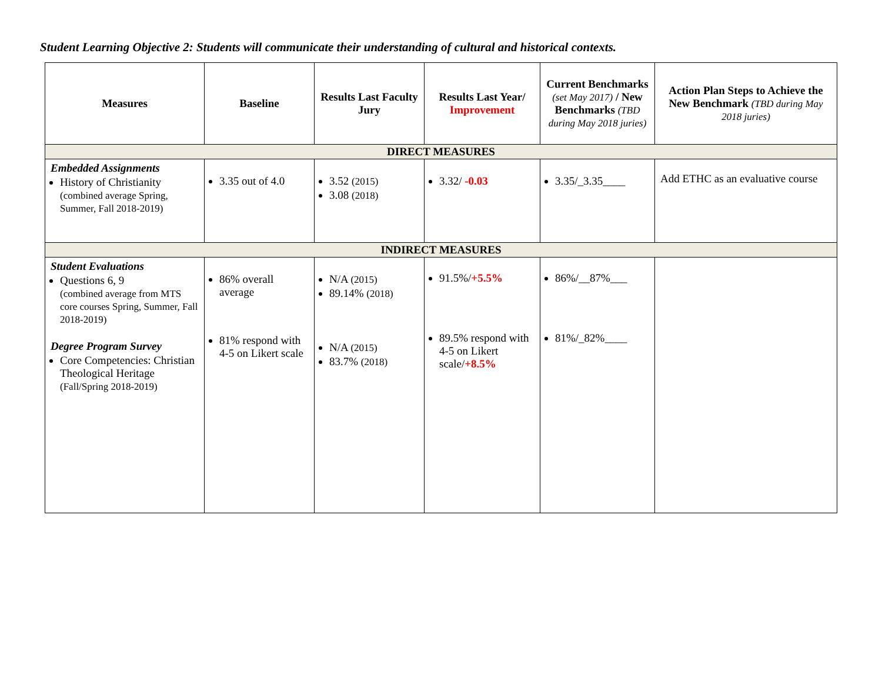Student Learning Objective 2: Students will communicate their understanding of cultural and historical contexts.
| Measures | Baseline | Results Last Faculty Jury | Results Last Year/ Improvement | Current Benchmarks (set May 2017) / New Benchmarks (TBD during May 2018 juries) | Action Plan Steps to Achieve the New Benchmark (TBD during May 2018 juries) |
| --- | --- | --- | --- | --- | --- |
| DIRECT MEASURES | | | | | |
| Embedded Assignments History of Christianity (combined average Spring, Summer, Fall 2018-2019) | 3.35 out of 4.0 | 3.52 (2015) 3.08 (2018) | 3.32/ -0.03 | 3.35/_3.35____ | Add ETHC as an evaluative course |
| INDIRECT MEASURES | | | | | |
| Student Evaluations Questions 6, 9 (combined average from MTS core courses Spring, Summer, Fall 2018-2019) Degree Program Survey Core Competencies: Christian Theological Heritage (Fall/Spring 2018-2019) | 86% overall average 81% respond with 4-5 on Likert scale | N/A (2015) 89.14% (2018) N/A (2015) 83.7% (2018) | 91.5%/ +5.5% 89.5% respond with 4-5 on Likert scale/ +8.5% | 86%/__87%___ 81%/_82%____ | |